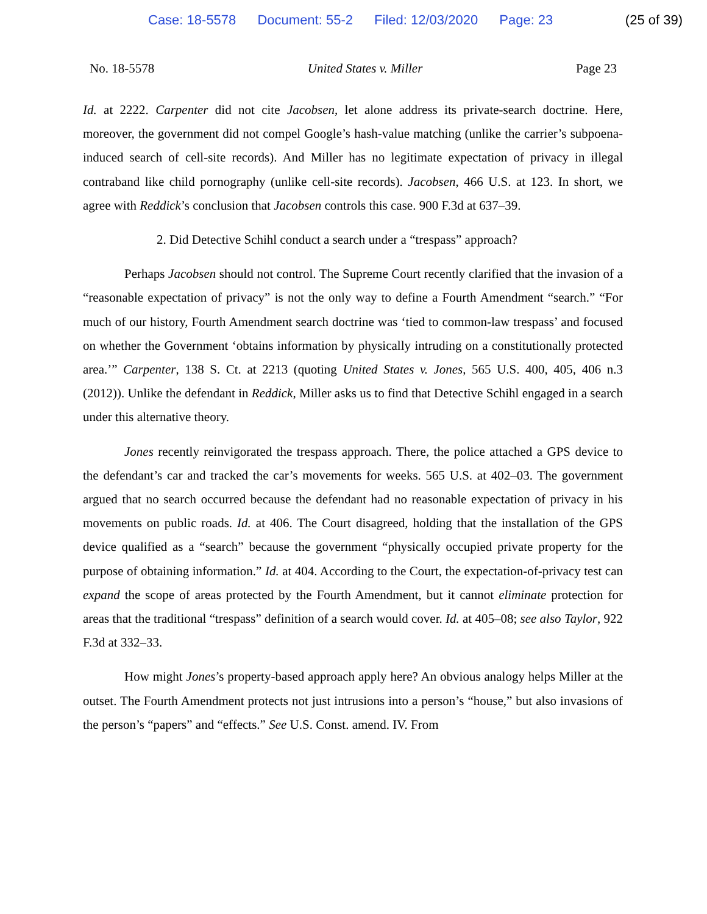Case: 18-5578 Document: 55-2 Filed: 12/03/2020 Page: 23
(25 of 39)
No. 18-5578 United States v. Miller Page 23
Id. at 2222. Carpenter did not cite Jacobsen, let alone address its private-search doctrine. Here, moreover, the government did not compel Google’s hash-value matching (unlike the carrier’s subpoena-induced search of cell-site records). And Miller has no legitimate expectation of privacy in illegal contraband like child pornography (unlike cell-site records). Jacobsen, 466 U.S. at 123. In short, we agree with Reddick’s conclusion that Jacobsen controls this case. 900 F.3d at 637–39.
2. Did Detective Schihl conduct a search under a “trespass” approach?
Perhaps Jacobsen should not control. The Supreme Court recently clarified that the invasion of a “reasonable expectation of privacy” is not the only way to define a Fourth Amendment “search.” “For much of our history, Fourth Amendment search doctrine was ‘tied to common-law trespass’ and focused on whether the Government ‘obtains information by physically intruding on a constitutionally protected area.’” Carpenter, 138 S. Ct. at 2213 (quoting United States v. Jones, 565 U.S. 400, 405, 406 n.3 (2012)). Unlike the defendant in Reddick, Miller asks us to find that Detective Schihl engaged in a search under this alternative theory.
Jones recently reinvigorated the trespass approach. There, the police attached a GPS device to the defendant’s car and tracked the car’s movements for weeks. 565 U.S. at 402–03. The government argued that no search occurred because the defendant had no reasonable expectation of privacy in his movements on public roads. Id. at 406. The Court disagreed, holding that the installation of the GPS device qualified as a “search” because the government “physically occupied private property for the purpose of obtaining information.” Id. at 404. According to the Court, the expectation-of-privacy test can expand the scope of areas protected by the Fourth Amendment, but it cannot eliminate protection for areas that the traditional “trespass” definition of a search would cover. Id. at 405–08; see also Taylor, 922 F.3d at 332–33.
How might Jones’s property-based approach apply here? An obvious analogy helps Miller at the outset. The Fourth Amendment protects not just intrusions into a person’s “house,” but also invasions of the person’s “papers” and “effects.” See U.S. Const. amend. IV. From